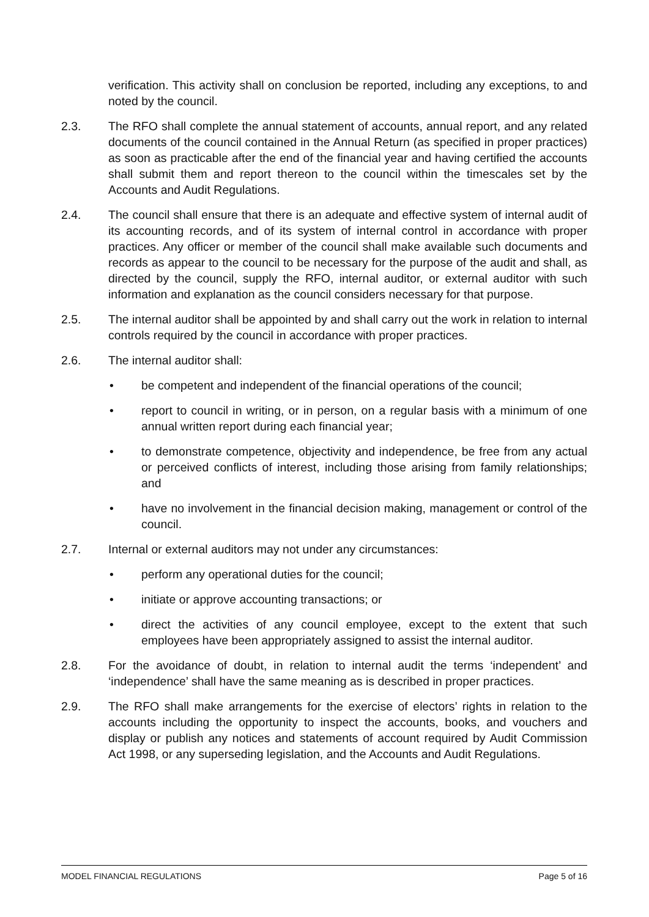verification. This activity shall on conclusion be reported, including any exceptions, to and noted by the council.
2.3. The RFO shall complete the annual statement of accounts, annual report, and any related documents of the council contained in the Annual Return (as specified in proper practices) as soon as practicable after the end of the financial year and having certified the accounts shall submit them and report thereon to the council within the timescales set by the Accounts and Audit Regulations.
2.4. The council shall ensure that there is an adequate and effective system of internal audit of its accounting records, and of its system of internal control in accordance with proper practices. Any officer or member of the council shall make available such documents and records as appear to the council to be necessary for the purpose of the audit and shall, as directed by the council, supply the RFO, internal auditor, or external auditor with such information and explanation as the council considers necessary for that purpose.
2.5. The internal auditor shall be appointed by and shall carry out the work in relation to internal controls required by the council in accordance with proper practices.
2.6. The internal auditor shall:
• be competent and independent of the financial operations of the council;
• report to council in writing, or in person, on a regular basis with a minimum of one annual written report during each financial year;
• to demonstrate competence, objectivity and independence, be free from any actual or perceived conflicts of interest, including those arising from family relationships; and
• have no involvement in the financial decision making, management or control of the council.
2.7. Internal or external auditors may not under any circumstances:
• perform any operational duties for the council;
• initiate or approve accounting transactions; or
• direct the activities of any council employee, except to the extent that such employees have been appropriately assigned to assist the internal auditor.
2.8. For the avoidance of doubt, in relation to internal audit the terms ‘independent’ and ‘independence’ shall have the same meaning as is described in proper practices.
2.9. The RFO shall make arrangements for the exercise of electors’ rights in relation to the accounts including the opportunity to inspect the accounts, books, and vouchers and display or publish any notices and statements of account required by Audit Commission Act 1998, or any superseding legislation, and the Accounts and Audit Regulations.
MODEL FINANCIAL REGULATIONS Page 5 of 16